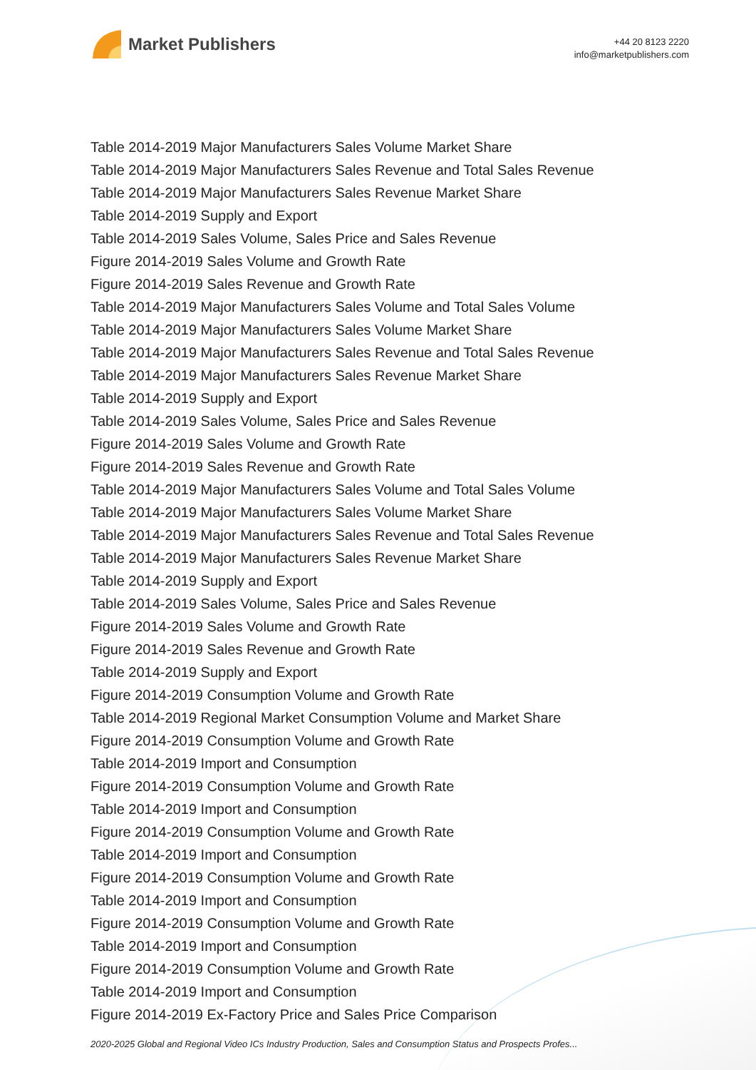Market Publishers
+44 20 8123 2220
info@marketpublishers.com
Table 2014-2019 Major Manufacturers Sales Volume Market Share
Table 2014-2019 Major Manufacturers Sales Revenue and Total Sales Revenue
Table 2014-2019 Major Manufacturers Sales Revenue Market Share
Table 2014-2019 Supply and Export
Table 2014-2019 Sales Volume, Sales Price and Sales Revenue
Figure 2014-2019 Sales Volume and Growth Rate
Figure 2014-2019 Sales Revenue and Growth Rate
Table 2014-2019 Major Manufacturers Sales Volume and Total Sales Volume
Table 2014-2019 Major Manufacturers Sales Volume Market Share
Table 2014-2019 Major Manufacturers Sales Revenue and Total Sales Revenue
Table 2014-2019 Major Manufacturers Sales Revenue Market Share
Table 2014-2019 Supply and Export
Table 2014-2019 Sales Volume, Sales Price and Sales Revenue
Figure 2014-2019 Sales Volume and Growth Rate
Figure 2014-2019 Sales Revenue and Growth Rate
Table 2014-2019 Major Manufacturers Sales Volume and Total Sales Volume
Table 2014-2019 Major Manufacturers Sales Volume Market Share
Table 2014-2019 Major Manufacturers Sales Revenue and Total Sales Revenue
Table 2014-2019 Major Manufacturers Sales Revenue Market Share
Table 2014-2019 Supply and Export
Table 2014-2019 Sales Volume, Sales Price and Sales Revenue
Figure 2014-2019 Sales Volume and Growth Rate
Figure 2014-2019 Sales Revenue and Growth Rate
Table 2014-2019 Supply and Export
Figure 2014-2019 Consumption Volume and Growth Rate
Table 2014-2019 Regional Market Consumption Volume and Market Share
Figure 2014-2019 Consumption Volume and Growth Rate
Table 2014-2019 Import and Consumption
Figure 2014-2019 Consumption Volume and Growth Rate
Table 2014-2019 Import and Consumption
Figure 2014-2019 Consumption Volume and Growth Rate
Table 2014-2019 Import and Consumption
Figure 2014-2019 Consumption Volume and Growth Rate
Table 2014-2019 Import and Consumption
Figure 2014-2019 Consumption Volume and Growth Rate
Table 2014-2019 Import and Consumption
Figure 2014-2019 Consumption Volume and Growth Rate
Table 2014-2019 Import and Consumption
Figure 2014-2019 Ex-Factory Price and Sales Price Comparison
2020-2025 Global and Regional Video ICs Industry Production, Sales and Consumption Status and Prospects Profes...